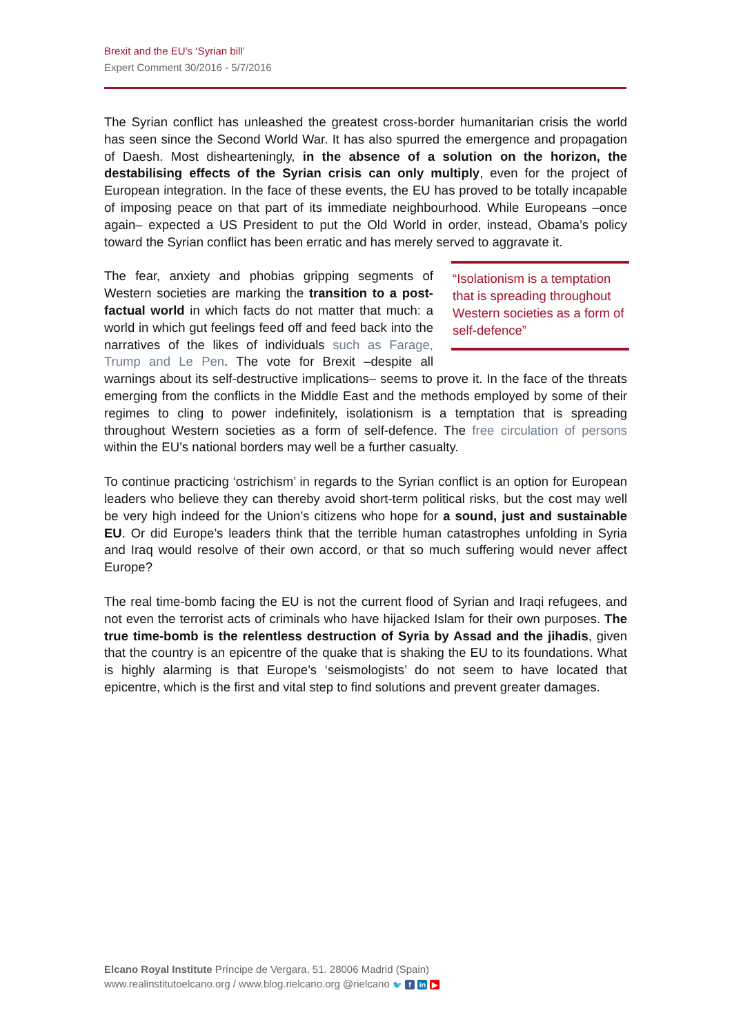Brexit and the EU’s ‘Syrian bill’
Expert Comment 30/2016 - 5/7/2016
The Syrian conflict has unleashed the greatest cross-border humanitarian crisis the world has seen since the Second World War. It has also spurred the emergence and propagation of Daesh. Most dishearteningly, in the absence of a solution on the horizon, the destabilising effects of the Syrian crisis can only multiply, even for the project of European integration. In the face of these events, the EU has proved to be totally incapable of imposing peace on that part of its immediate neighbourhood. While Europeans –once again– expected a US President to put the Old World in order, instead, Obama’s policy toward the Syrian conflict has been erratic and has merely served to aggravate it.
“Isolationism is a temptation that is spreading throughout Western societies as a form of self-defence”
The fear, anxiety and phobias gripping segments of Western societies are marking the transition to a post-factual world in which facts do not matter that much: a world in which gut feelings feed off and feed back into the narratives of the likes of individuals such as Farage, Trump and Le Pen. The vote for Brexit –despite all warnings about its self-destructive implications– seems to prove it. In the face of the threats emerging from the conflicts in the Middle East and the methods employed by some of their regimes to cling to power indefinitely, isolationism is a temptation that is spreading throughout Western societies as a form of self-defence. The free circulation of persons within the EU’s national borders may well be a further casualty.
To continue practicing ‘ostrichism’ in regards to the Syrian conflict is an option for European leaders who believe they can thereby avoid short-term political risks, but the cost may well be very high indeed for the Union’s citizens who hope for a sound, just and sustainable EU. Or did Europe’s leaders think that the terrible human catastrophes unfolding in Syria and Iraq would resolve of their own accord, or that so much suffering would never affect Europe?
The real time-bomb facing the EU is not the current flood of Syrian and Iraqi refugees, and not even the terrorist acts of criminals who have hijacked Islam for their own purposes. The true time-bomb is the relentless destruction of Syria by Assad and the jihadis, given that the country is an epicentre of the quake that is shaking the EU to its foundations. What is highly alarming is that Europe’s ‘seismologists’ do not seem to have located that epicentre, which is the first and vital step to find solutions and prevent greater damages.
Elcano Royal Institute Príncipe de Vergara, 51. 28006 Madrid (Spain)
www.realinstitutoelcano.org / www.blog.rielcano.org @rielcano 🐦 f in ▶